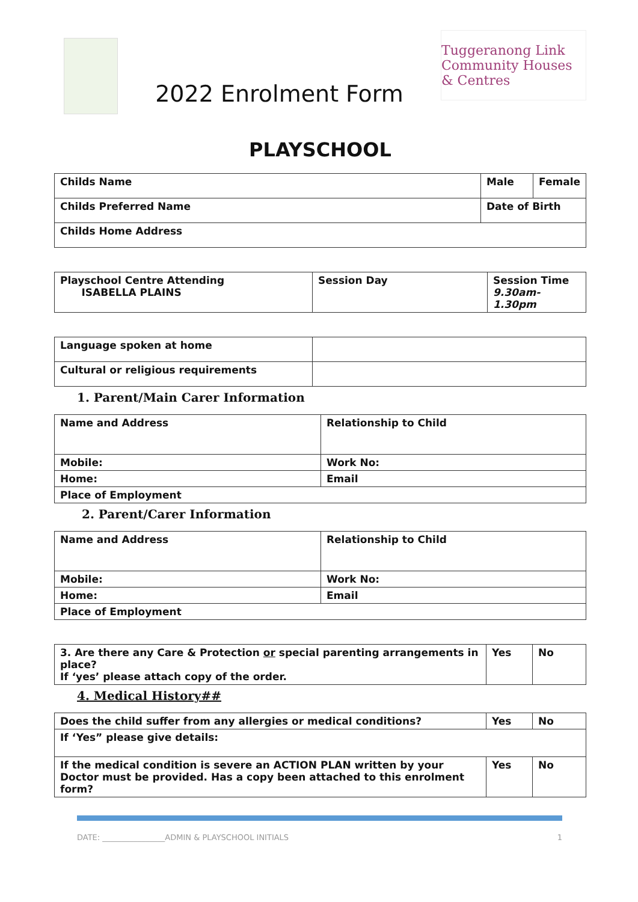2022 Enrolment Form
Tuggeranong Link
Community Houses & Centres
PLAYSCHOOL
| Childs Name | | Male | Female |
| Childs Preferred Name | Date of Birth | | |
| Childs Home Address | | | |
| Playschool Centre Attending ISABELLA PLAINS | Session Day | Session Time 9.30am-1.30pm |
| Language spoken at home | |
| Cultural or religious requirements | |
1. Parent/Main Carer Information
| Name and Address | Relationship to Child |
| Mobile: | Work No: |
| Home: | Email |
| Place of Employment | |
2. Parent/Carer Information
| Name and Address | Relationship to Child |
| Mobile: | Work No: |
| Home: | Email |
| Place of Employment | |
| 3. Are there any Care & Protection or special parenting arrangements in place? If ‘yes’ please attach copy of the order. | Yes | No |
4. Medical History##
| Does the child suffer from any allergies or medical conditions? | Yes | No |
| If ‘Yes” please give details: | | |
| If the medical condition is severe an ACTION PLAN written by your Doctor must be provided. Has a copy been attached to this enrolment form? | Yes | No |
DATE: ________________ADMIN & PLAYSCHOOL INITIALS 1